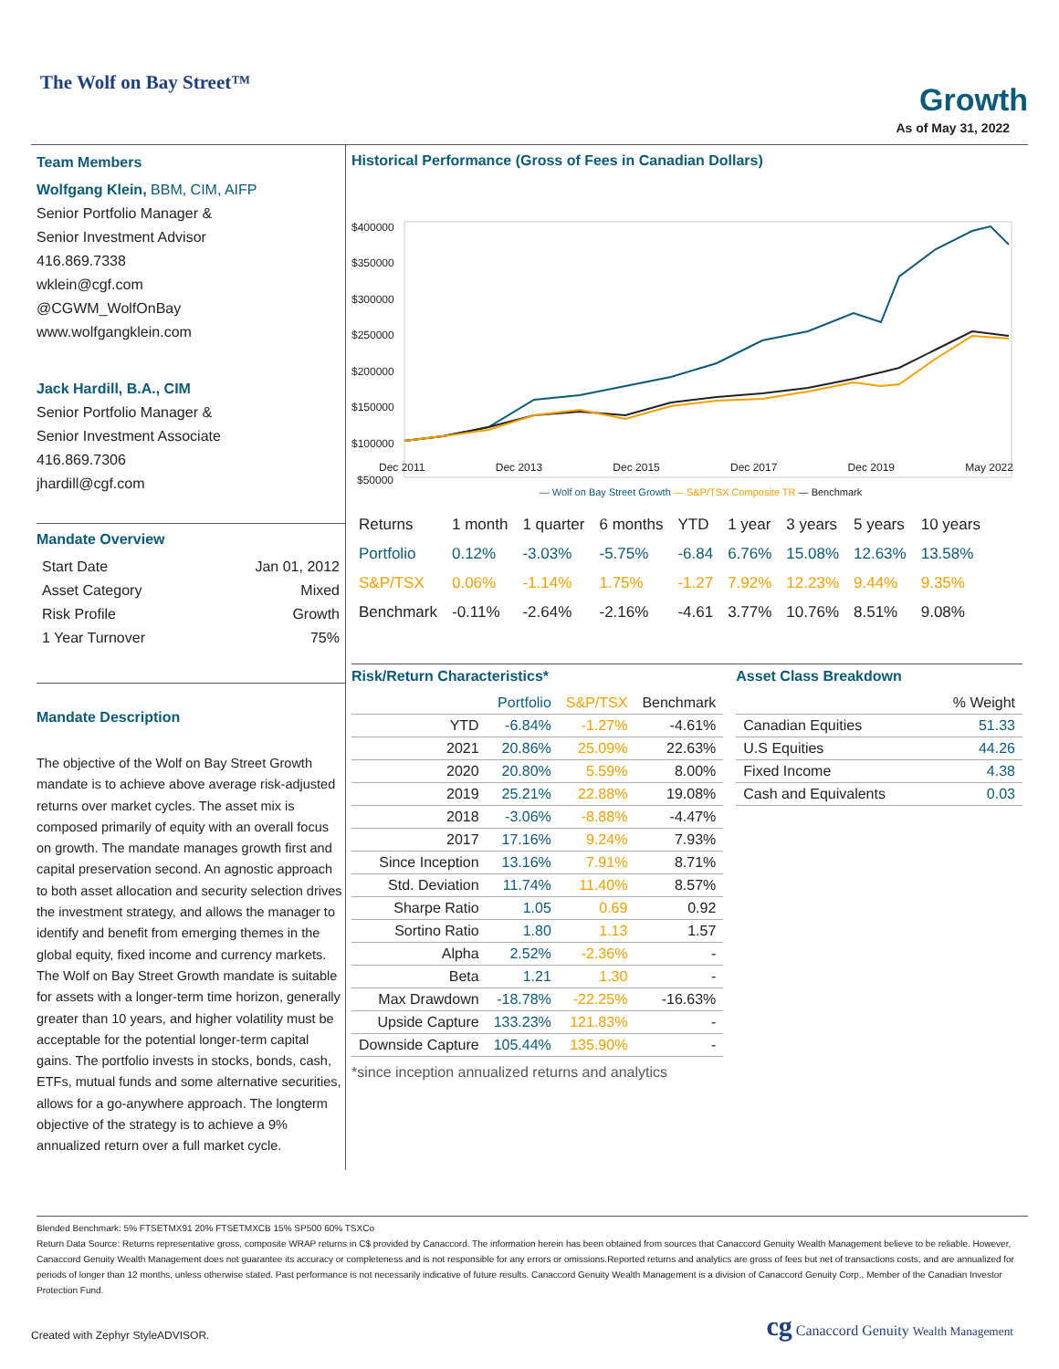The Wolf on Bay Street™ Growth
As of May 31, 2022
Team Members
Wolfgang Klein, BBM, CIM, AIFP
Senior Portfolio Manager &
Senior Investment Advisor
416.869.7338
wklein@cgf.com
@CGWM_WolfOnBay
www.wolfgangklein.com
Jack Hardill, B.A., CIM
Senior Portfolio Manager &
Senior Investment Associate
416.869.7306
jhardill@cgf.com
Mandate Overview
| Start Date | Jan 01, 2012 |
| Asset Category | Mixed |
| Risk Profile | Growth |
| 1 Year Turnover | 75% |
Mandate Description
The objective of the Wolf on Bay Street Growth mandate is to achieve above average risk-adjusted returns over market cycles. The asset mix is composed primarily of equity with an overall focus on growth. The mandate manages growth first and capital preservation second. An agnostic approach to both asset allocation and security selection drives the investment strategy, and allows the manager to identify and benefit from emerging themes in the global equity, fixed income and currency markets. The Wolf on Bay Street Growth mandate is suitable for assets with a longer-term time horizon, generally greater than 10 years, and higher volatility must be acceptable for the potential longer-term capital gains. The portfolio invests in stocks, bonds, cash, ETFs, mutual funds and some alternative securities, allows for a go-anywhere approach. The longterm objective of the strategy is to achieve a 9% annualized return over a full market cycle.
Historical Performance (Gross of Fees in Canadian Dollars)
$400000
$350000
$300000
$250000
$200000
$150000
$100000
$50000
— Wolf on Bay Street Growth — S&P/TSX Composite TR — Benchmark
Dec 2011 Dec 2013 Dec 2015 Dec 2017 Dec 2019 May 2022
| Returns | 1 month | 1 quarter | 6 months | YTD | 1 year | 3 years | 5 years | 10 years |
| --- | --- | --- | --- | --- | --- | --- | --- | --- |
| Portfolio | 0.12% | -3.03% | -5.75% | -6.84 | 6.76% | 15.08% | 12.63% | 13.58% |
| S&P/TSX | 0.06% | -1.14% | 1.75% | -1.27 | 7.92% | 12.23% | 9.44% | 9.35% |
| Benchmark | -0.11% | -2.64% | -2.16% | -4.61 | 3.77% | 10.76% | 8.51% | 9.08% |
Risk/Return Characteristics*
| | Portfolio | S&P/TSX | Benchmark |
| --- | --- | --- | --- |
| YTD | -6.84% | -1.27% | -4.61% |
| 2021 | 20.86% | 25.09% | 22.63% |
| 2020 | 20.80% | 5.59% | 8.00% |
| 2019 | 25.21% | 22.88% | 19.08% |
| 2018 | -3.06% | -8.88% | -4.47% |
| 2017 | 17.16% | 9.24% | 7.93% |
| Since Inception | 13.16% | 7.91% | 8.71% |
| Std. Deviation | 11.74% | 11.40% | 8.57% |
| Sharpe Ratio | 1.05 | 0.69 | 0.92 |
| Sortino Ratio | 1.80 | 1.13 | 1.57 |
| Alpha | 2.52% | -2.36% | - |
| Beta | 1.21 | 1.30 | - |
| Max Drawdown | -18.78% | -22.25% | -16.63% |
| Upside Capture | 133.23% | 121.83% | - |
| Downside Capture | 105.44% | 135.90% | - |
*since inception annualized returns and analytics
Asset Class Breakdown
| | % Weight |
| --- | --- |
| Canadian Equities | 51.33 |
| U.S Equities | 44.26 |
| Fixed Income | 4.38 |
| Cash and Equivalents | 0.03 |
Blended Benchmark: 5% FTSETMX91 20% FTSETMXCB 15% SP500 60% TSXCo
Return Data Source: Returns representative gross, composite WRAP returns in C$ provided by Canaccord. The information herein has been obtained from sources that Canaccord Genuity Wealth Management believe to be reliable. However, Canaccord Genuity Wealth Management does not guarantee its accuracy or completeness and is not responsible for any errors or omissions.Reported returns and analytics are gross of fees but net of transactions costs, and are annualized for periods of longer than 12 months, unless otherwise stated. Past performance is not necessarily indicative of future results. Canaccord Genuity Wealth Management is a division of Canaccord Genuity Corp., Member of the Canadian Investor Protection Fund.
Created with Zephyr StyleADVISOR. cg Canaccord Genuity Wealth Management